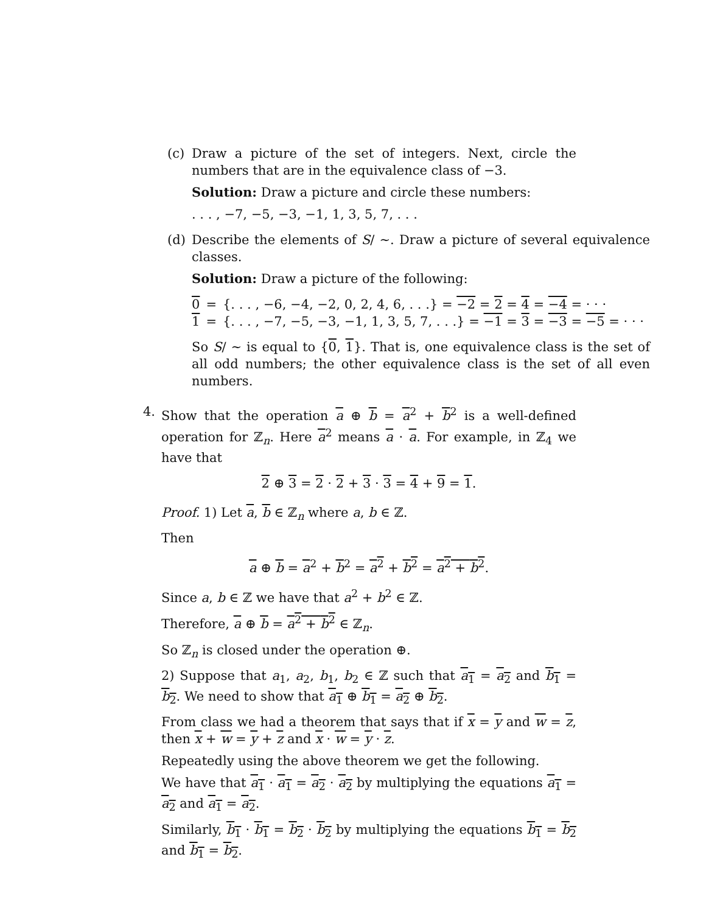(c) Draw a picture of the set of integers. Next, circle the numbers that are in the equivalence class of −3.
Solution: Draw a picture and circle these numbers:
. . . , −7, −5, −3, −1, 1, 3, 5, 7, . . .
(d) Describe the elements of S/ ∼. Draw a picture of several equivalence classes.
Solution: Draw a picture of the following:
| 0 | = | {. . . , −6, −4, −2, 0, 2, 4, 6, . . .} = −2 = 2 = 4 = −4 = · · · |
| 1 | = | {. . . , −7, −5, −3, −1, 1, 3, 5, 7, . . .} = −1 = 3 = −3 = −5 = · · · |
So S/ ∼ is equal to {0, 1}. That is, one equivalence class is the set of all odd numbers; the other equivalence class is the set of all even numbers.
4. Show that the operation a ⊕ b = a<sup>2</sup> + b<sup>2</sup> is a well-defined operation for ℤ<sub>n</sub>. Here a<sup>2</sup> means a · a. For example, in ℤ<sub>4</sub> we have that
2 ⊕ 3 = 2 · 2 + 3 · 3 = 4 + 9 = 1.
Proof. 1) Let a, b ∈ ℤ<sub>n</sub> where a, b ∈ ℤ.
Then
a ⊕ b = a<sup>2</sup> + b<sup>2</sup> = a<sup>2</sup> + b<sup>2</sup> = a<sup>2</sup> + b<sup>2</sup>.
Since a, b ∈ ℤ we have that a<sup>2</sup> + b<sup>2</sup> ∈ ℤ.
Therefore, a ⊕ b = a<sup>2</sup> + b<sup>2</sup> ∈ ℤ<sub>n</sub>.
So ℤ<sub>n</sub> is closed under the operation ⊕.
2) Suppose that a<sub>1</sub>, a<sub>2</sub>, b<sub>1</sub>, b<sub>2</sub> ∈ ℤ such that a<sub>1</sub> = a<sub>2</sub> and b<sub>1</sub> = b<sub>2</sub>. We need to show that a<sub>1</sub> ⊕ b<sub>1</sub> = a<sub>2</sub> ⊕ b<sub>2</sub>.
From class we had a theorem that says that if x = y and w = z, then x + w = y + z and x · w = y · z.
Repeatedly using the above theorem we get the following.
We have that a<sub>1</sub> · a<sub>1</sub> = a<sub>2</sub> · a<sub>2</sub> by multiplying the equations a<sub>1</sub> = a<sub>2</sub> and a<sub>1</sub> = a<sub>2</sub>.
Similarly, b<sub>1</sub> · b<sub>1</sub> = b<sub>2</sub> · b<sub>2</sub> by multiplying the equations b<sub>1</sub> = b<sub>2</sub> and b<sub>1</sub> = b<sub>2</sub>.